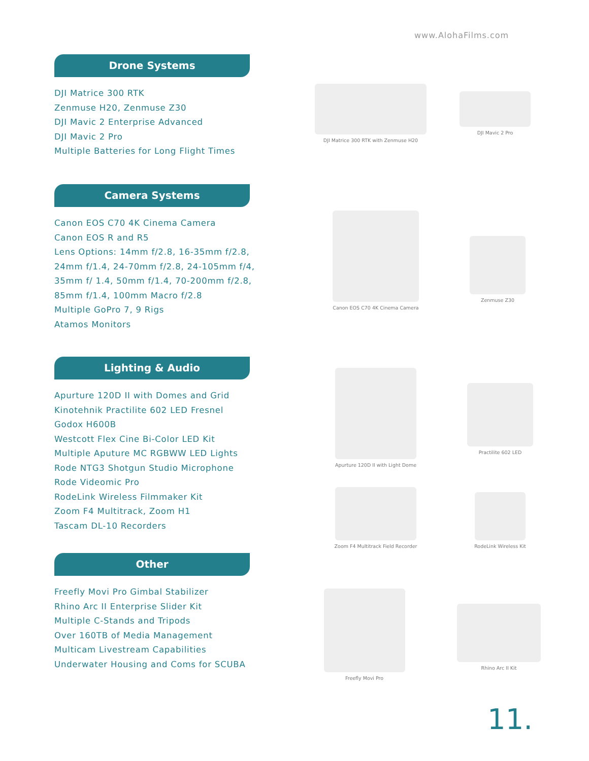www.AlohaFilms.com
Drone Systems
DJI Matrice 300 RTK
Zenmuse H20, Zenmuse Z30
DJI Mavic 2 Enterprise Advanced
DJI Mavic 2 Pro
Multiple Batteries for Long Flight Times
DJI Matrice 300 RTK with Zenmuse H20
DJI Mavic 2 Pro
Camera Systems
Canon EOS C70 4K Cinema Camera
Canon EOS R and R5
Lens Options: 14mm f/2.8, 16-35mm f/2.8, 24mm f/1.4, 24-70mm f/2.8, 24-105mm f/4, 35mm f/ 1.4, 50mm f/1.4, 70-200mm f/2.8, 85mm f/1.4, 100mm Macro f/2.8
Multiple GoPro 7, 9 Rigs
Atamos Monitors
Canon EOS C70 4K Cinema Camera
Zenmuse Z30
Lighting & Audio
Apurture 120D II with Domes and Grid
Kinotehnik Practilite 602 LED Fresnel
Godox H600B
Westcott Flex Cine Bi-Color LED Kit
Multiple Aputure MC RGBWW LED Lights
Rode NTG3 Shotgun Studio Microphone
Rode Videomic Pro
RodeLink Wireless Filmmaker Kit
Zoom F4 Multitrack, Zoom H1
Tascam DL-10 Recorders
Apurture 120D II with Light Dome
Practilite 602 LED
Zoom F4 Multitrack Field Recorder
RodeLink Wireless Kit
Other
Freefly Movi Pro Gimbal Stabilizer
Rhino Arc II Enterprise Slider Kit
Multiple C-Stands and Tripods
Over 160TB of Media Management
Multicam Livestream Capabilities
Underwater Housing and Coms for SCUBA
Freefly Movi Pro
Rhino Arc II Kit
11.